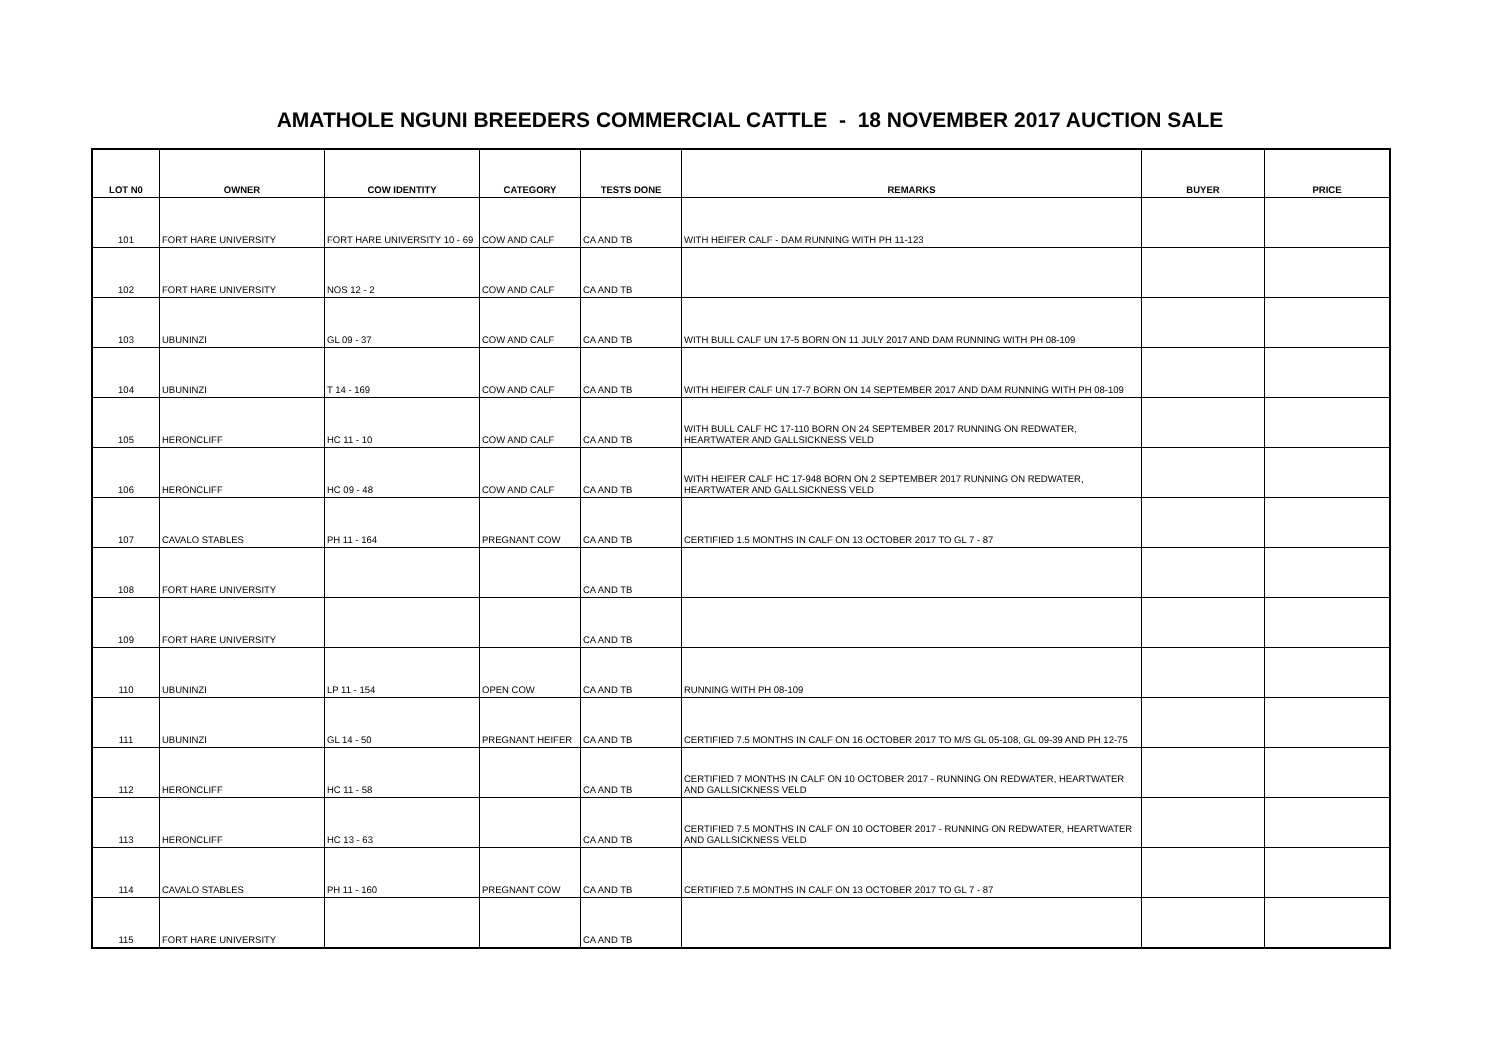AMATHOLE NGUNI BREEDERS COMMERCIAL CATTLE - 18 NOVEMBER 2017 AUCTION SALE
| LOT N0 | OWNER | COW IDENTITY | CATEGORY | TESTS DONE | REMARKS | BUYER | PRICE |
| --- | --- | --- | --- | --- | --- | --- | --- |
| 101 | FORT HARE UNIVERSITY | FORT HARE UNIVERSITY 10 - 69 | COW AND CALF | CA AND TB | WITH HEIFER CALF - DAM RUNNING WITH PH 11-123 | | |
| 102 | FORT HARE UNIVERSITY | NOS 12 - 2 | COW AND CALF | CA AND TB | | | |
| 103 | UBUNINZI | GL 09 - 37 | COW AND CALF | CA AND TB | WITH BULL CALF UN 17-5 BORN ON 11 JULY 2017 AND DAM RUNNING WITH PH 08-109 | | |
| 104 | UBUNINZI | T 14 - 169 | COW AND CALF | CA AND TB | WITH HEIFER CALF UN 17-7 BORN ON 14 SEPTEMBER 2017 AND DAM RUNNING WITH PH 08-109 | | |
| 105 | HERONCLIFF | HC 11 - 10 | COW AND CALF | CA AND TB | WITH BULL CALF HC 17-110 BORN ON 24 SEPTEMBER 2017 RUNNING ON REDWATER, HEARTWATER AND GALLSICKNESS VELD | | |
| 106 | HERONCLIFF | HC 09 - 48 | COW AND CALF | CA AND TB | WITH HEIFER CALF HC 17-948 BORN ON 2 SEPTEMBER 2017 RUNNING ON REDWATER, HEARTWATER AND GALLSICKNESS VELD | | |
| 107 | CAVALO STABLES | PH 11 - 164 | PREGNANT COW | CA AND TB | CERTIFIED 1.5 MONTHS IN CALF ON 13 OCTOBER 2017 TO GL 7 - 87 | | |
| 108 | FORT HARE UNIVERSITY | | | CA AND TB | | | |
| 109 | FORT HARE UNIVERSITY | | | CA AND TB | | | |
| 110 | UBUNINZI | LP 11 - 154 | OPEN COW | CA AND TB | RUNNING WITH PH 08-109 | | |
| 111 | UBUNINZI | GL 14 - 50 | PREGNANT HEIFER | CA AND TB | CERTIFIED 7.5 MONTHS IN CALF ON 16 OCTOBER 2017 TO M/S GL 05-108, GL 09-39 AND PH 12-75 | | |
| 112 | HERONCLIFF | HC 11 - 58 | | CA AND TB | CERTIFIED 7 MONTHS IN CALF ON 10 OCTOBER 2017 - RUNNING ON REDWATER, HEARTWATER AND GALLSICKNESS VELD | | |
| 113 | HERONCLIFF | HC 13 - 63 | | CA AND TB | CERTIFIED 7.5 MONTHS IN CALF ON 10 OCTOBER 2017 - RUNNING ON REDWATER, HEARTWATER AND GALLSICKNESS VELD | | |
| 114 | CAVALO STABLES | PH 11 - 160 | PREGNANT COW | CA AND TB | CERTIFIED 7.5 MONTHS IN CALF ON 13 OCTOBER 2017 TO GL 7 - 87 | | |
| 115 | FORT HARE UNIVERSITY | | | CA AND TB | | | |